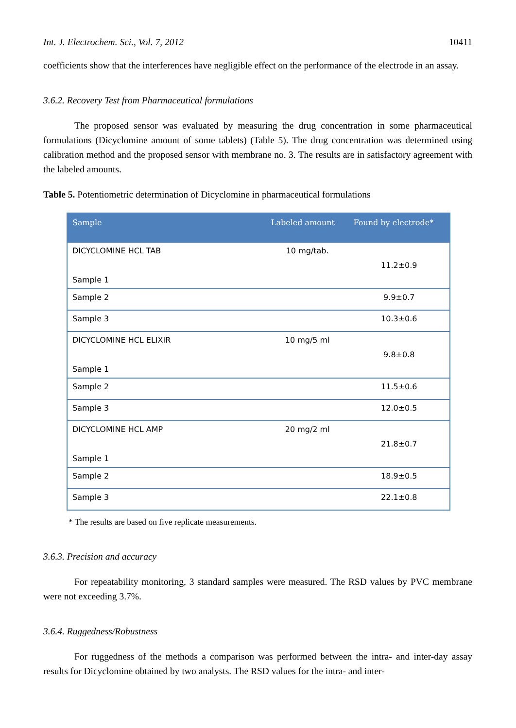Int. J. Electrochem. Sci., Vol. 7, 2012 10411
coefficients show that the interferences have negligible effect on the performance of the electrode in an assay.
3.6.2. Recovery Test from Pharmaceutical formulations
The proposed sensor was evaluated by measuring the drug concentration in some pharmaceutical formulations (Dicyclomine amount of some tablets) (Table 5). The drug concentration was determined using calibration method and the proposed sensor with membrane no. 3. The results are in satisfactory agreement with the labeled amounts.
Table 5. Potentiometric determination of Dicyclomine in pharmaceutical formulations
| Sample | Labeled amount | Found by electrode* |
| --- | --- | --- |
| DICYCLOMINE HCL TAB Sample 1 | 10 mg/tab. | 11.2±0.9 |
| Sample 2 | | 9.9±0.7 |
| Sample 3 | | 10.3±0.6 |
| DICYCLOMINE HCL ELIXIR Sample 1 | 10 mg/5 ml | 9.8±0.8 |
| Sample 2 | | 11.5±0.6 |
| Sample 3 | | 12.0±0.5 |
| DICYCLOMINE HCL AMP Sample 1 | 20 mg/2 ml | 21.8±0.7 |
| Sample 2 | | 18.9±0.5 |
| Sample 3 | | 22.1±0.8 |
* The results are based on five replicate measurements.
3.6.3. Precision and accuracy
For repeatability monitoring, 3 standard samples were measured. The RSD values by PVC membrane were not exceeding 3.7%.
3.6.4. Ruggedness/Robustness
For ruggedness of the methods a comparison was performed between the intra- and inter-day assay results for Dicyclomine obtained by two analysts. The RSD values for the intra- and inter-